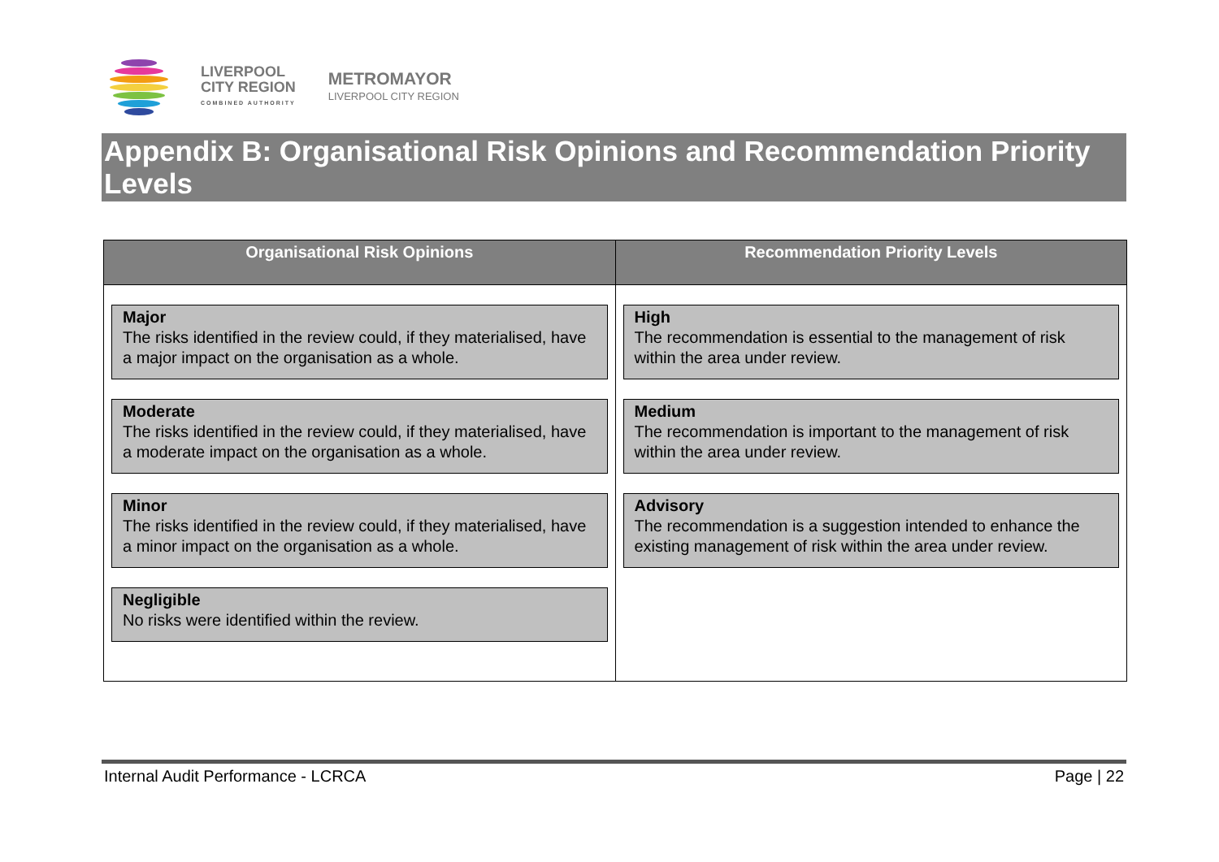LIVERPOOL
CITY REGION
COMBINED AUTHORITY
METROMAYOR
LIVERPOOL CITY REGION
Appendix B: Organisational Risk Opinions and Recommendation Priority Levels
| Organisational Risk Opinions | Recommendation Priority Levels |
| --- | --- |
| Major The risks identified in the review could, if they materialised, have a major impact on the organisation as a whole. Moderate The risks identified in the review could, if they materialised, have a moderate impact on the organisation as a whole. Minor The risks identified in the review could, if they materialised, have a minor impact on the organisation as a whole. Negligible No risks were identified within the review. | High The recommendation is essential to the management of risk within the area under review. Medium The recommendation is important to the management of risk within the area under review. Advisory The recommendation is a suggestion intended to enhance the existing management of risk within the area under review. |
Internal Audit Performance - LCRCA Page | 22